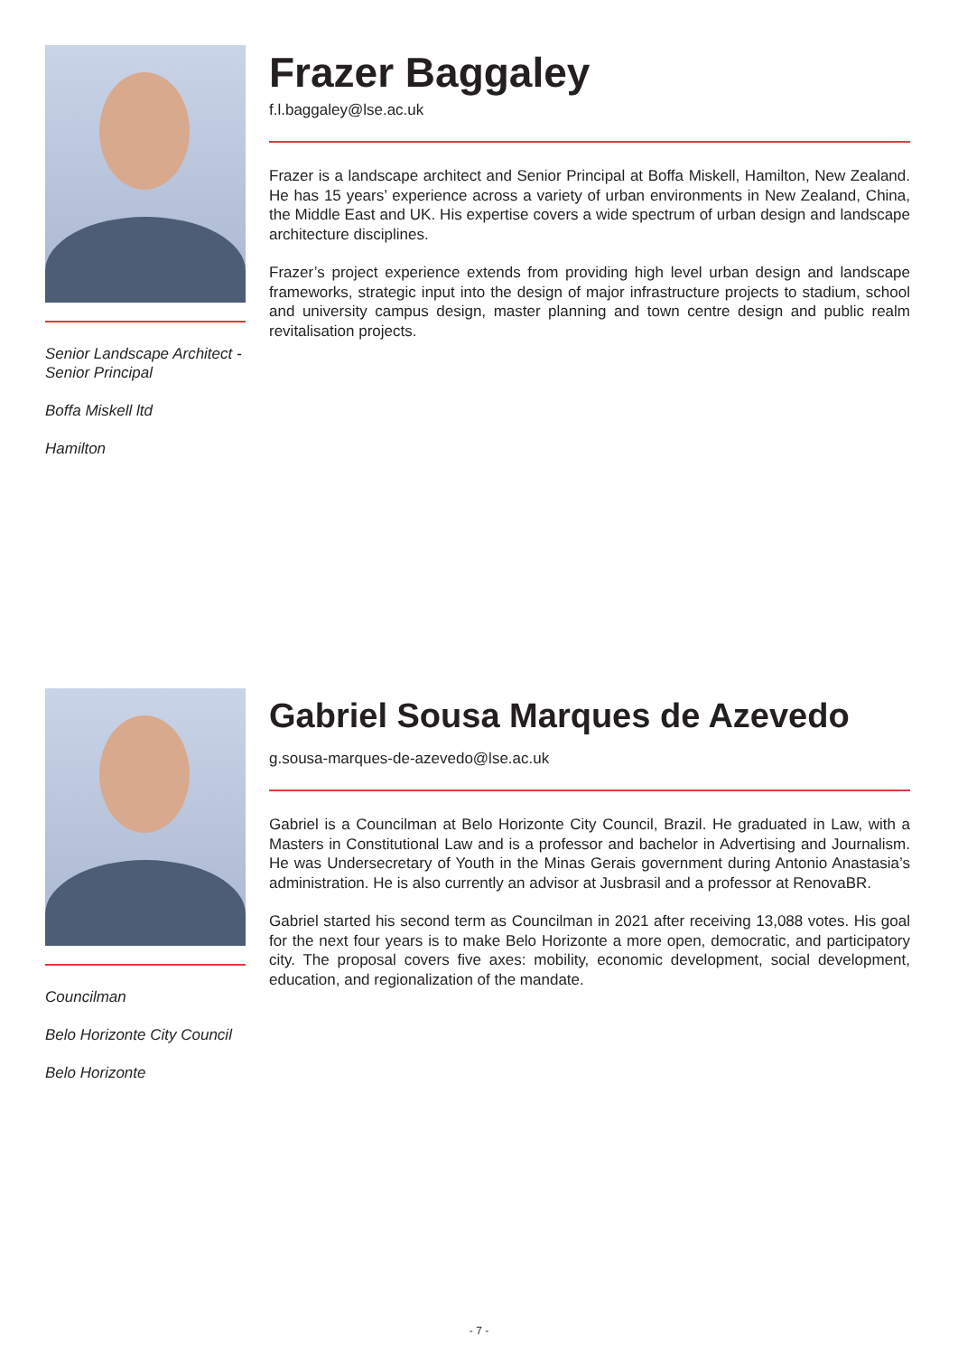Senior Landscape Architect - Senior Principal
Boffa Miskell ltd
Hamilton
Frazer Baggaley
f.l.baggaley@lse.ac.uk
Frazer is a landscape architect and Senior Principal at Boffa Miskell, Hamilton, New Zealand. He has 15 years’ experience across a variety of urban environments in New Zealand, China, the Middle East and UK. His expertise covers a wide spectrum of urban design and landscape architecture disciplines.
Frazer’s project experience extends from providing high level urban design and landscape frameworks, strategic input into the design of major infrastructure projects to stadium, school and university campus design, master planning and town centre design and public realm revitalisation projects.
Councilman
Belo Horizonte City Council
Belo Horizonte
Gabriel Sousa Marques de Azevedo
g.sousa-marques-de-azevedo@lse.ac.uk
Gabriel is a Councilman at Belo Horizonte City Council, Brazil. He graduated in Law, with a Masters in Constitutional Law and is a professor and bachelor in Advertising and Journalism. He was Undersecretary of Youth in the Minas Gerais government during Antonio Anastasia’s administration. He is also currently an advisor at Jusbrasil and a professor at RenovaBR.
Gabriel started his second term as Councilman in 2021 after receiving 13,088 votes. His goal for the next four years is to make Belo Horizonte a more open, democratic, and participatory city. The proposal covers five axes: mobility, economic development, social development, education, and regionalization of the mandate.
- 7 -